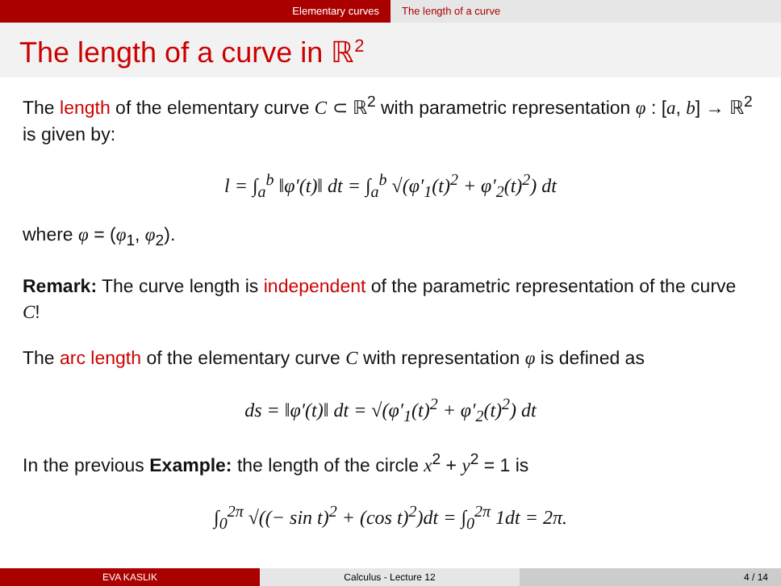Elementary curves The length of a curve
The length of a curve in ℝ<sup>2</sup>
The length of the elementary curve C ⊂ ℝ<sup>2</sup> with parametric representation φ : [a, b] → ℝ<sup>2</sup> is given by:
l = ∫<sub>a</sub><sup>b</sup> ‖φ′(t)‖ dt = ∫<sub>a</sub><sup>b</sup> √(φ′<sub>1</sub>(t)<sup>2</sup> + φ′<sub>2</sub>(t)<sup>2</sup>) dt
where φ = (φ<sub>1</sub>, φ<sub>2</sub>).
Remark: The curve length is independent of the parametric representation of the curve C!
The arc length of the elementary curve C with representation φ is defined as
ds = ‖φ′(t)‖ dt = √(φ′<sub>1</sub>(t)<sup>2</sup> + φ′<sub>2</sub>(t)<sup>2</sup>) dt
In the previous Example: the length of the circle x<sup>2</sup> + y<sup>2</sup> = 1 is
∫<sub>0</sub><sup>2π</sup> √((− sin t)<sup>2</sup> + (cos t)<sup>2</sup>)dt = ∫<sub>0</sub><sup>2π</sup> 1dt = 2π.
EVA KASLIK Calculus - Lecture 12 4 / 14